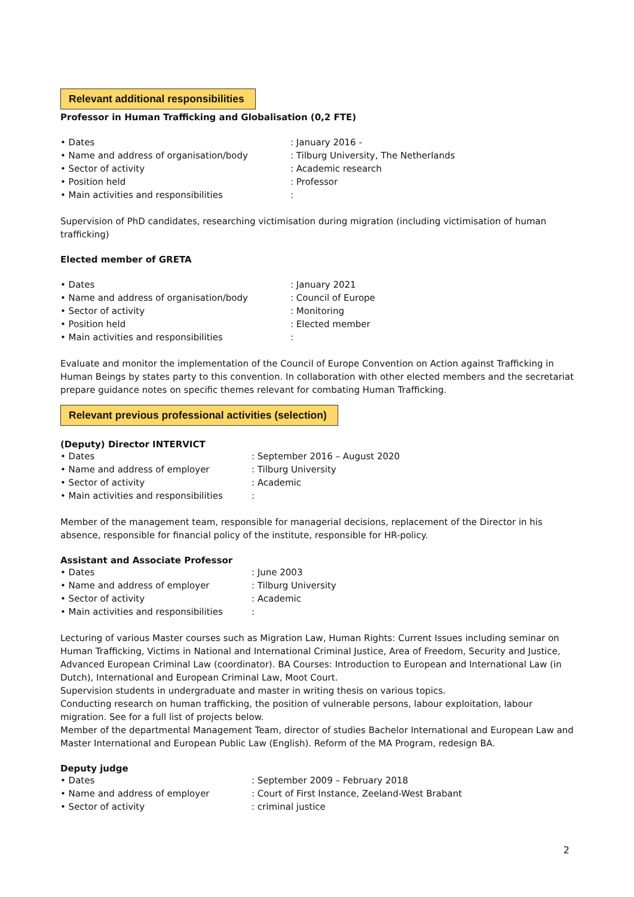Relevant additional responsibilities
Professor in Human Trafficking and Globalisation (0,2 FTE)
• Dates: January 2016 -
• Name and address of organisation/body: Tilburg University, The Netherlands
• Sector of activity: Academic research
• Position held: Professor
• Main activities and responsibilities:
Supervision of PhD candidates, researching victimisation during migration (including victimisation of human trafficking)
Elected member of GRETA
• Dates: January 2021
• Name and address of organisation/body: Council of Europe
• Sector of activity: Monitoring
• Position held: Elected member
• Main activities and responsibilities:
Evaluate and monitor the implementation of the Council of Europe Convention on Action against Trafficking in Human Beings by states party to this convention. In collaboration with other elected members and the secretariat prepare guidance notes on specific themes relevant for combating Human Trafficking.
Relevant previous professional activities (selection)
(Deputy) Director INTERVICT
• Dates: September 2016 – August 2020
• Name and address of employer: Tilburg University
• Sector of activity: Academic
• Main activities and responsibilities:
Member of the management team, responsible for managerial decisions, replacement of the Director in his absence, responsible for financial policy of the institute, responsible for HR-policy.
Assistant and Associate Professor
• Dates: June 2003
• Name and address of employer: Tilburg University
• Sector of activity: Academic
• Main activities and responsibilities:
Lecturing of various Master courses such as Migration Law, Human Rights: Current Issues including seminar on Human Trafficking, Victims in National and International Criminal Justice, Area of Freedom, Security and Justice, Advanced European Criminal Law (coordinator). BA Courses: Introduction to European and International Law (in Dutch), International and European Criminal Law, Moot Court.
Supervision students in undergraduate and master in writing thesis on various topics.
Conducting research on human trafficking, the position of vulnerable persons, labour exploitation, labour migration. See for a full list of projects below.
Member of the departmental Management Team, director of studies Bachelor International and European Law and Master International and European Public Law (English). Reform of the MA Program, redesign BA.
Deputy judge
• Dates: September 2009 – February 2018
• Name and address of employer: Court of First Instance, Zeeland-West Brabant
• Sector of activity: criminal justice
2